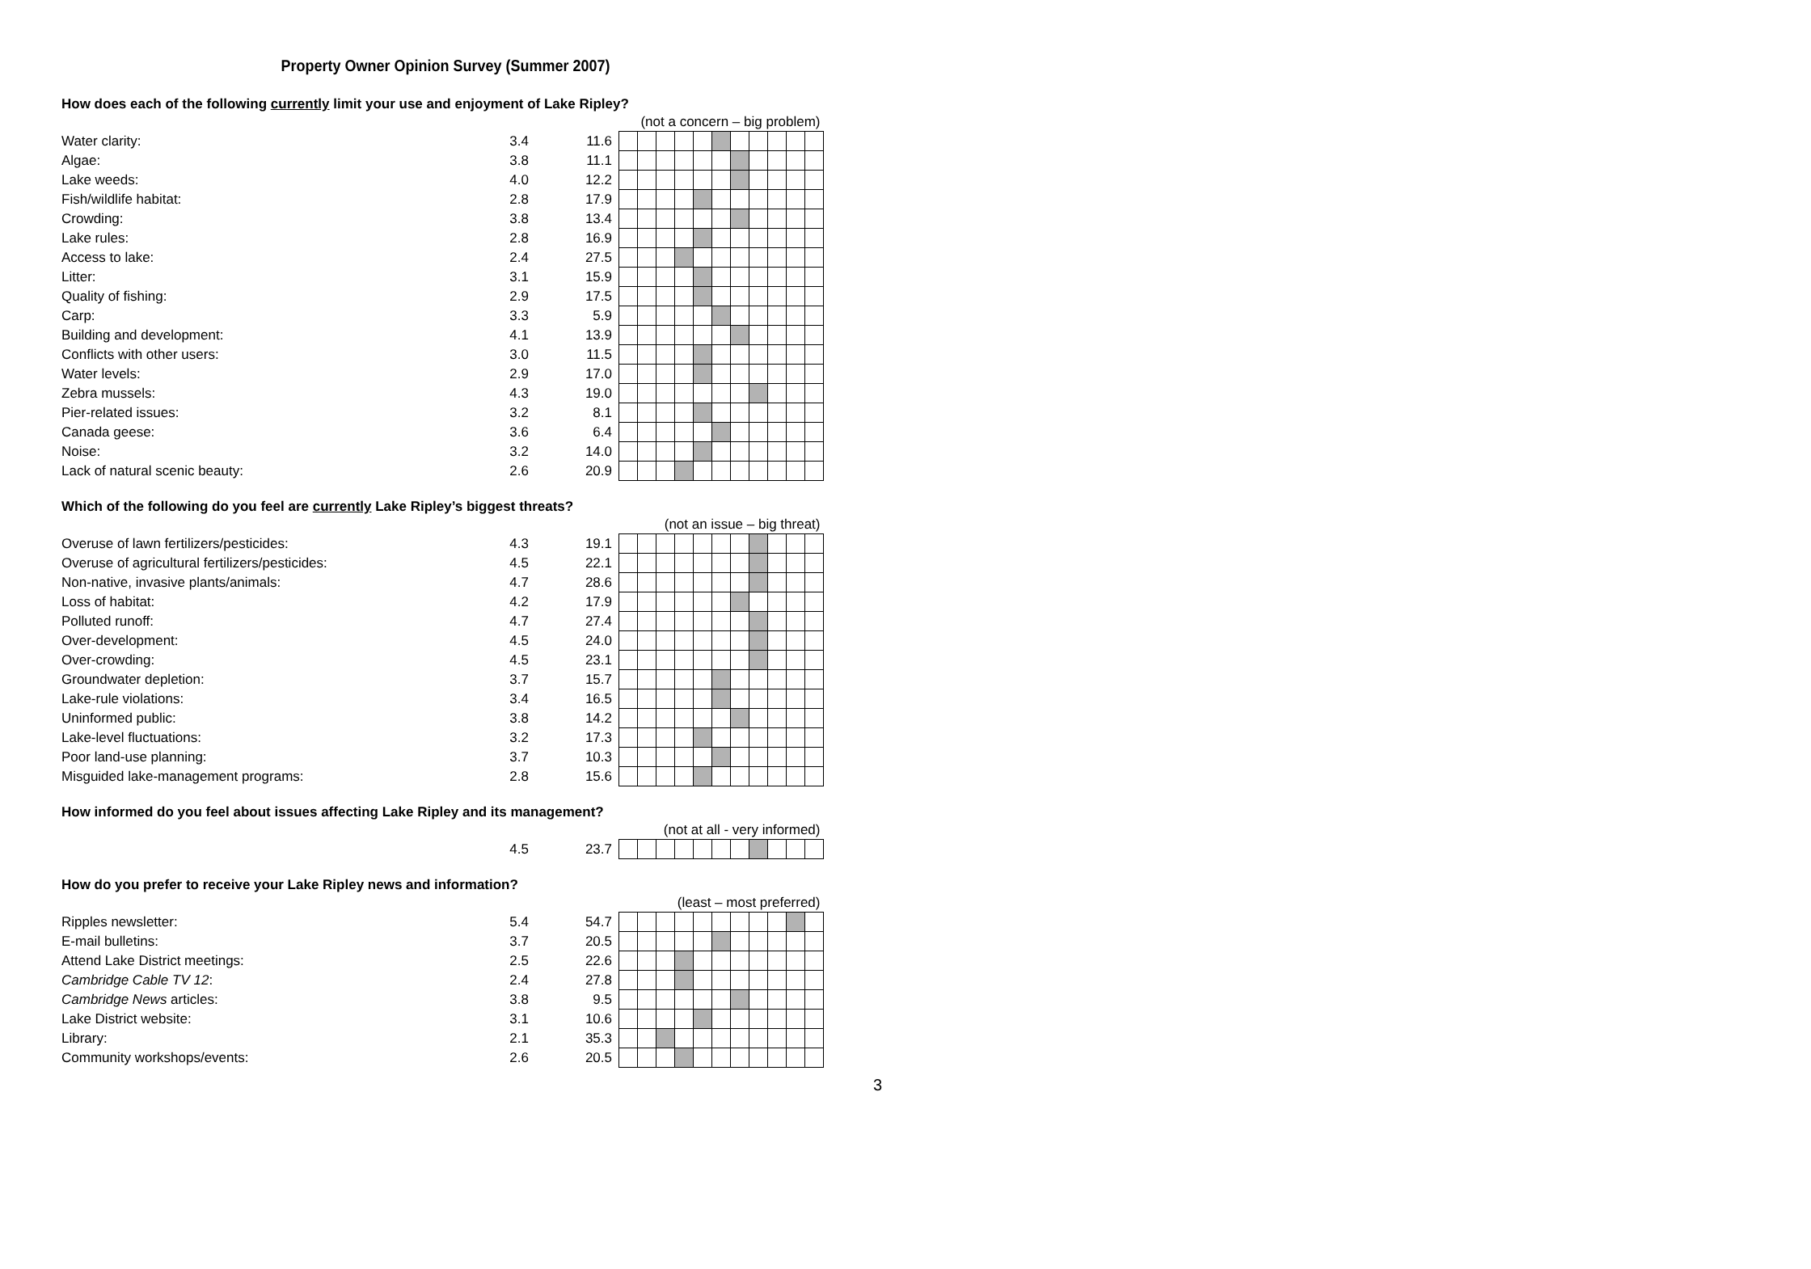Property Owner Opinion Survey (Summer 2007)
How does each of the following currently limit your use and enjoyment of Lake Ripley?
| | | | (not a concern – big problem) | | | | | | | | | | |
| Water clarity: | 3.4 | 11.6 | | | | | | | | | | | |
| Algae: | 3.8 | 11.1 | | | | | | | | | | | |
| Lake weeds: | 4.0 | 12.2 | | | | | | | | | | | |
| Fish/wildlife habitat: | 2.8 | 17.9 | | | | | | | | | | | |
| Crowding: | 3.8 | 13.4 | | | | | | | | | | | |
| Lake rules: | 2.8 | 16.9 | | | | | | | | | | | |
| Access to lake: | 2.4 | 27.5 | | | | | | | | | | | |
| Litter: | 3.1 | 15.9 | | | | | | | | | | | |
| Quality of fishing: | 2.9 | 17.5 | | | | | | | | | | | |
| Carp: | 3.3 | 5.9 | | | | | | | | | | | |
| Building and development: | 4.1 | 13.9 | | | | | | | | | | | |
| Conflicts with other users: | 3.0 | 11.5 | | | | | | | | | | | |
| Water levels: | 2.9 | 17.0 | | | | | | | | | | | |
| Zebra mussels: | 4.3 | 19.0 | | | | | | | | | | | |
| Pier-related issues: | 3.2 | 8.1 | | | | | | | | | | | |
| Canada geese: | 3.6 | 6.4 | | | | | | | | | | | |
| Noise: | 3.2 | 14.0 | | | | | | | | | | | |
| Lack of natural scenic beauty: | 2.6 | 20.9 | | | | | | | | | | | |
Which of the following do you feel are currently Lake Ripley’s biggest threats?
| | | | (not an issue – big threat) | | | | | | | | | | |
| Overuse of lawn fertilizers/pesticides: | 4.3 | 19.1 | | | | | | | | | | | |
| Overuse of agricultural fertilizers/pesticides: | 4.5 | 22.1 | | | | | | | | | | | |
| Non-native, invasive plants/animals: | 4.7 | 28.6 | | | | | | | | | | | |
| Loss of habitat: | 4.2 | 17.9 | | | | | | | | | | | |
| Polluted runoff: | 4.7 | 27.4 | | | | | | | | | | | |
| Over-development: | 4.5 | 24.0 | | | | | | | | | | | |
| Over-crowding: | 4.5 | 23.1 | | | | | | | | | | | |
| Groundwater depletion: | 3.7 | 15.7 | | | | | | | | | | | |
| Lake-rule violations: | 3.4 | 16.5 | | | | | | | | | | | |
| Uninformed public: | 3.8 | 14.2 | | | | | | | | | | | |
| Lake-level fluctuations: | 3.2 | 17.3 | | | | | | | | | | | |
| Poor land-use planning: | 3.7 | 10.3 | | | | | | | | | | | |
| Misguided lake-management programs: | 2.8 | 15.6 | | | | | | | | | | | |
How informed do you feel about issues affecting Lake Ripley and its management?
| | | | (not at all - very informed) | | | | | | | | | | |
| | 4.5 | 23.7 | | | | | | | | | | | |
How do you prefer to receive your Lake Ripley news and information?
| | | | (least – most preferred) | | | | | | | | | | |
| Ripples newsletter: | 5.4 | 54.7 | | | | | | | | | | | |
| E-mail bulletins: | 3.7 | 20.5 | | | | | | | | | | | |
| Attend Lake District meetings: | 2.5 | 22.6 | | | | | | | | | | | |
| Cambridge Cable TV 12 : | 2.4 | 27.8 | | | | | | | | | | | |
| Cambridge News articles: | 3.8 | 9.5 | | | | | | | | | | | |
| Lake District website: | 3.1 | 10.6 | | | | | | | | | | | |
| Library: | 2.1 | 35.3 | | | | | | | | | | | |
| Community workshops/events: | 2.6 | 20.5 | | | | | | | | | | | |
3